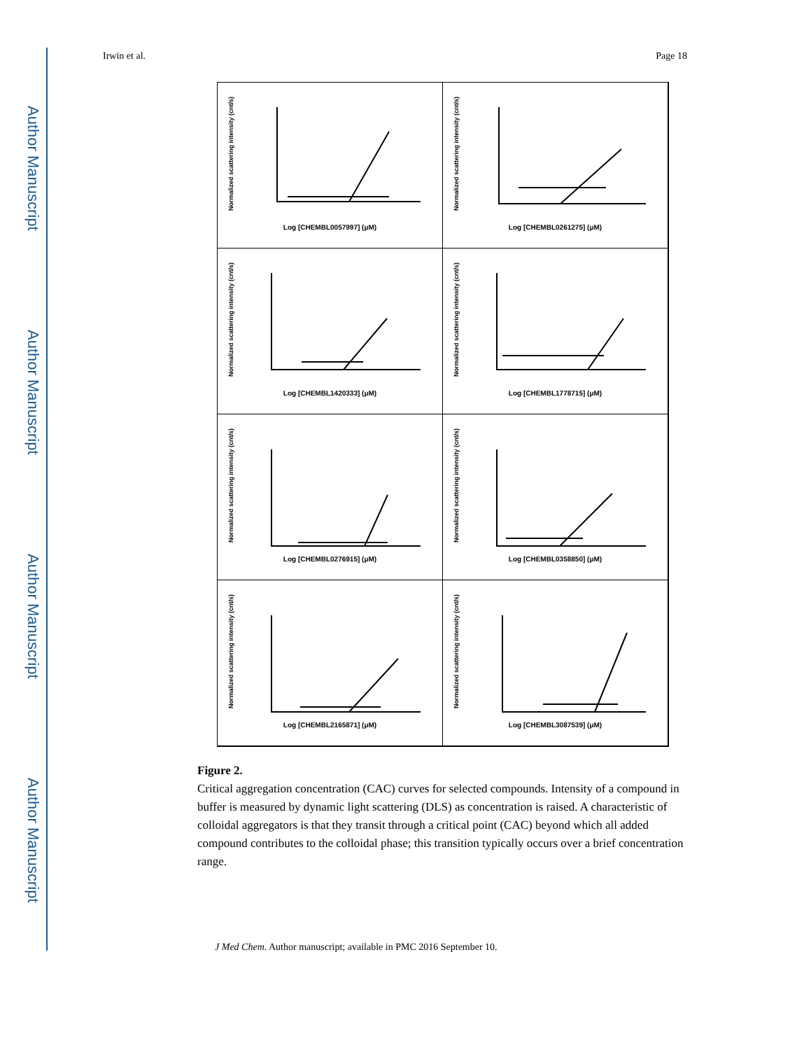Author Manuscript
Author Manuscript
Author Manuscript
Author Manuscript
Irwin et al. Page 18
Normalized scattering intensity (cnt/s)
Log [CHEMBL0057997] (μM)
Normalized scattering intensity (cnt/s)
Log [CHEMBL0261275] (μM)
Normalized scattering intensity (cnt/s)
Log [CHEMBL1420333] (μM)
Normalized scattering intensity (cnt/s)
Log [CHEMBL1778715] (μM)
Normalized scattering intensity (cnt/s)
Log [CHEMBL0276915] (μM)
Normalized scattering intensity (cnt/s)
Log [CHEMBL0358850] (μM)
Normalized scattering intensity (cnt/s)
Log [CHEMBL2165871] (μM)
Normalized scattering intensity (cnt/s)
Log [CHEMBL3087539] (μM)
Figure 2.
Critical aggregation concentration (CAC) curves for selected compounds. Intensity of a compound in buffer is measured by dynamic light scattering (DLS) as concentration is raised. A characteristic of colloidal aggregators is that they transit through a critical point (CAC) beyond which all added compound contributes to the colloidal phase; this transition typically occurs over a brief concentration range.
J Med Chem. Author manuscript; available in PMC 2016 September 10.